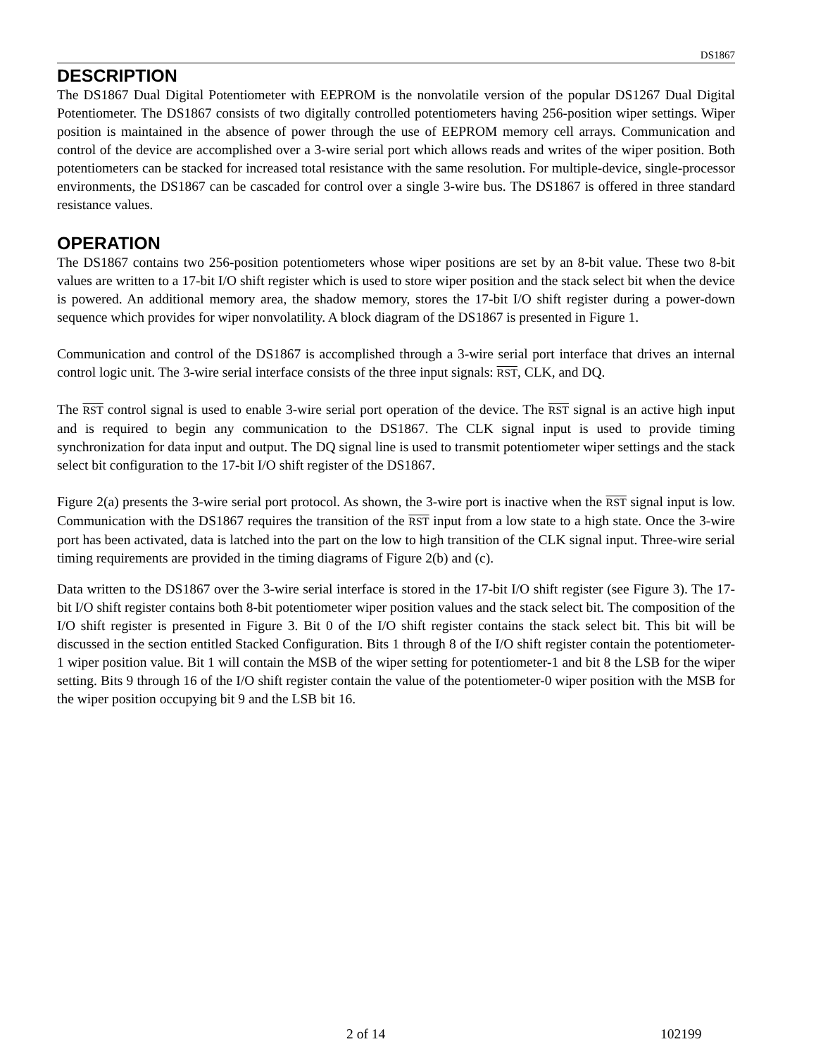DS1867
DESCRIPTION
The DS1867 Dual Digital Potentiometer with EEPROM is the nonvolatile version of the popular DS1267 Dual Digital Potentiometer. The DS1867 consists of two digitally controlled potentiometers having 256-position wiper settings. Wiper position is maintained in the absence of power through the use of EEPROM memory cell arrays. Communication and control of the device are accomplished over a 3-wire serial port which allows reads and writes of the wiper position. Both potentiometers can be stacked for increased total resistance with the same resolution. For multiple-device, single-processor environments, the DS1867 can be cascaded for control over a single 3-wire bus. The DS1867 is offered in three standard resistance values.
OPERATION
The DS1867 contains two 256-position potentiometers whose wiper positions are set by an 8-bit value. These two 8-bit values are written to a 17-bit I/O shift register which is used to store wiper position and the stack select bit when the device is powered. An additional memory area, the shadow memory, stores the 17-bit I/O shift register during a power-down sequence which provides for wiper nonvolatility. A block diagram of the DS1867 is presented in Figure 1.
Communication and control of the DS1867 is accomplished through a 3-wire serial port interface that drives an internal control logic unit. The 3-wire serial interface consists of the three input signals: RST, CLK, and DQ.
The RST control signal is used to enable 3-wire serial port operation of the device. The RST signal is an active high input and is required to begin any communication to the DS1867. The CLK signal input is used to provide timing synchronization for data input and output. The DQ signal line is used to transmit potentiometer wiper settings and the stack select bit configuration to the 17-bit I/O shift register of the DS1867.
Figure 2(a) presents the 3-wire serial port protocol. As shown, the 3-wire port is inactive when the RST signal input is low. Communication with the DS1867 requires the transition of the RST input from a low state to a high state. Once the 3-wire port has been activated, data is latched into the part on the low to high transition of the CLK signal input. Three-wire serial timing requirements are provided in the timing diagrams of Figure 2(b) and (c).
Data written to the DS1867 over the 3-wire serial interface is stored in the 17-bit I/O shift register (see Figure 3). The 17-bit I/O shift register contains both 8-bit potentiometer wiper position values and the stack select bit. The composition of the I/O shift register is presented in Figure 3. Bit 0 of the I/O shift register contains the stack select bit. This bit will be discussed in the section entitled Stacked Configuration. Bits 1 through 8 of the I/O shift register contain the potentiometer-1 wiper position value. Bit 1 will contain the MSB of the wiper setting for potentiometer-1 and bit 8 the LSB for the wiper setting. Bits 9 through 16 of the I/O shift register contain the value of the potentiometer-0 wiper position with the MSB for the wiper position occupying bit 9 and the LSB bit 16.
2 of 14 102199